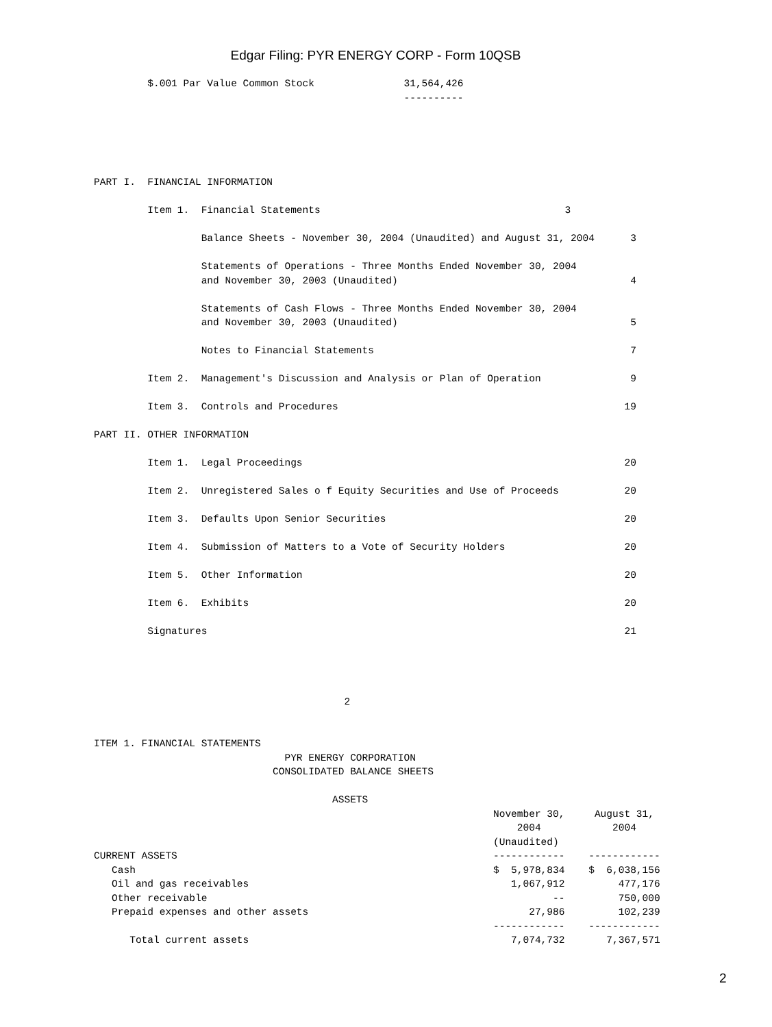Edgar Filing: PYR ENERGY CORP - Form 10QSB
         $.001 Par Value Common Stock               31,564,426
                                                    ----------
PART I.  FINANCIAL INFORMATION

         Item 1.  Financial Statements                                         3

                  Balance Sheets - November 30, 2004 (Unaudited) and August 31, 2004      3

                  Statements of Operations - Three Months Ended November 30, 2004
                  and November 30, 2003 (Unaudited)                                       4

                  Statements of Cash Flows - Three Months Ended November 30, 2004
                  and November 30, 2003 (Unaudited)                                       5

                  Notes to Financial Statements                                           7

         Item 2.  Management's Discussion and Analysis or Plan of Operation               9

         Item 3.  Controls and Procedures                                                19

PART II. OTHER INFORMATION

         Item 1.  Legal Proceedings                                                      20

         Item 2.  Unregistered Sales o f Equity Securities and Use of Proceeds           20

         Item 3.  Defaults Upon Senior Securities                                        20

         Item 4.  Submission of Matters to a Vote of Security Holders                    20

         Item 5.  Other Information                                                      20

         Item 6.  Exhibits                                                               20

         Signatures                                                                      21




                                          2


ITEM 1. FINANCIAL STATEMENTS
                                PYR ENERGY CORPORATION
                              CONSOLIDATED BALANCE SHEETS

                                        ASSETS
                                                                   November 30,     August 31,
                                                                       2004            2004
                                                                   (Unaudited)
CURRENT ASSETS                                                     ------------    ------------
   Cash                                                            $  5,978,834    $  6,038,156
   Oil and gas receivables                                            1,067,912         477,176
   Other receivable                                                          --         750,000
   Prepaid expenses and other assets                                     27,986         102,239
                                                                   ------------    ------------
      Total current assets                                            7,074,732       7,367,571
2